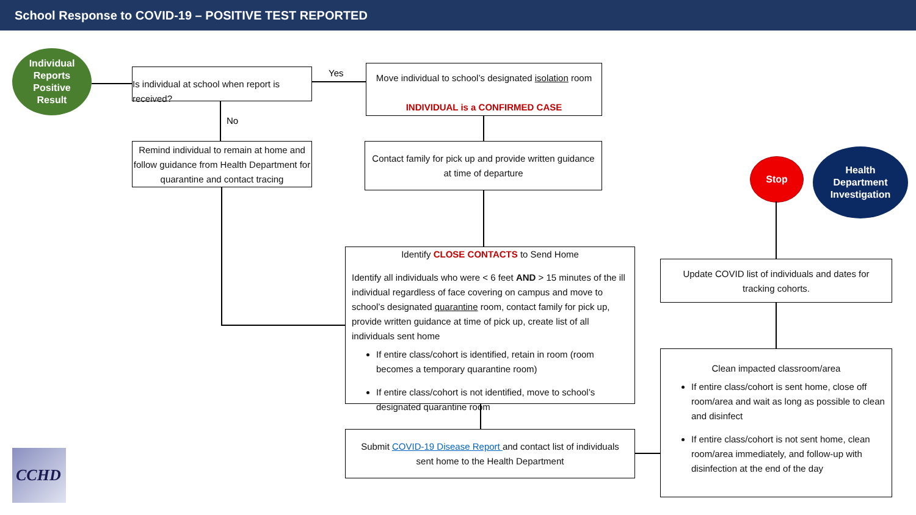School Response to COVID-19 – POSITIVE TEST REPORTED
Individual
Reports
Positive
Result
Is individual at school when report is received?
Yes
No
Move individual to school’s designated isolation room
INDIVIDUAL is a CONFIRMED CASE
Remind individual to remain at home and follow guidance from Health Department for quarantine and contact tracing
Contact family for pick up and provide written guidance at time of departure
Stop
Health
Department
Investigation
Identify CLOSE CONTACTS to Send Home
Identify all individuals who were < 6 feet AND > 15 minutes of the ill individual regardless of face covering on campus and move to school’s designated quarantine room, contact family for pick up, provide written guidance at time of pick up, create list of all individuals sent home
If entire class/cohort is identified, retain in room (room becomes a temporary quarantine room)
If entire class/cohort is not identified, move to school’s designated quarantine room
Update COVID list of individuals and dates for tracking cohorts.
Clean impacted classroom/area
If entire class/cohort is sent home, close off room/area and wait as long as possible to clean and disinfect
If entire class/cohort is not sent home, clean room/area immediately, and follow-up with disinfection at the end of the day
Submit COVID-19 Disease Report and contact list of individuals sent home to the Health Department
CCHD